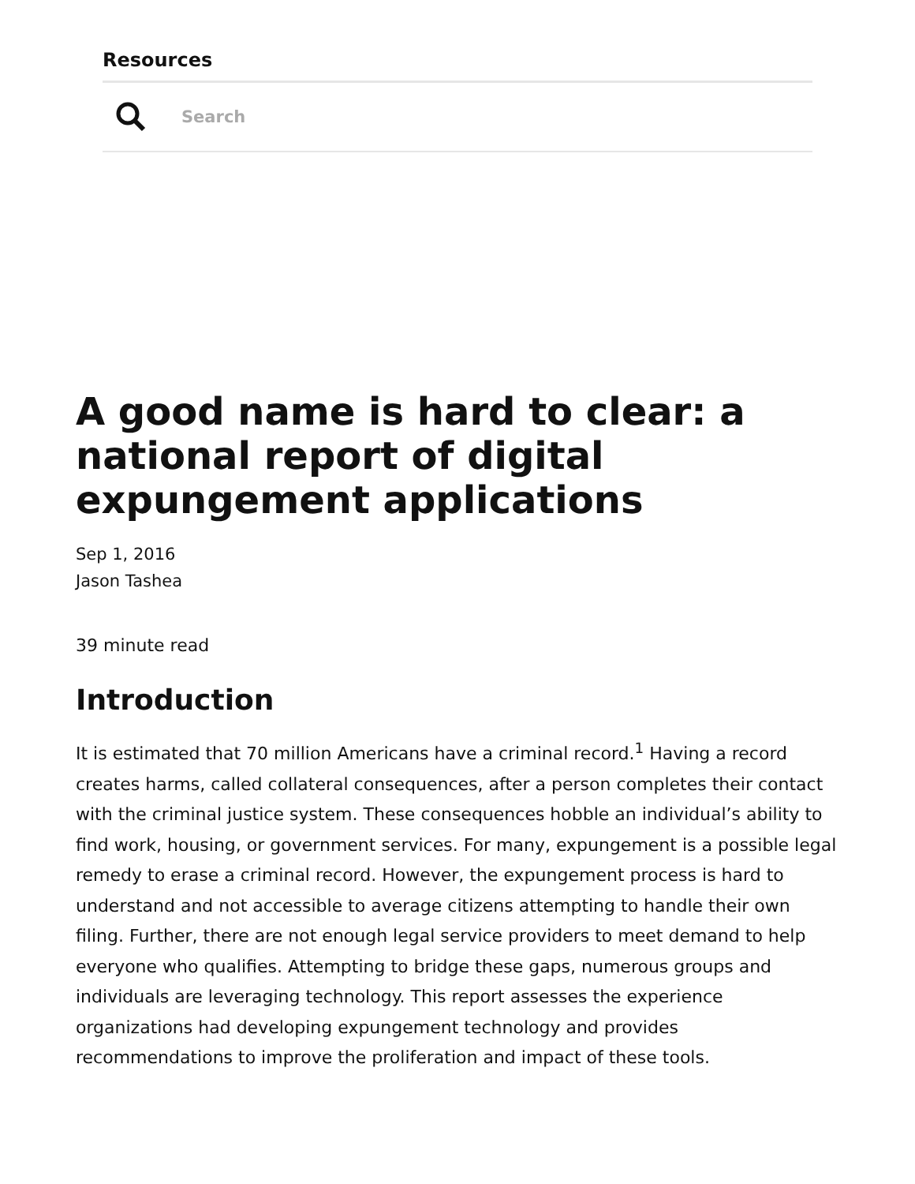Resources
Search
A good name is hard to clear: a national report of digital expungement applications
Sep 1, 2016
Jason Tashea
39 minute read
Introduction
It is estimated that 70 million Americans have a criminal record.<sup>1</sup> Having a record creates harms, called collateral consequences, after a person completes their contact with the criminal justice system. These consequences hobble an individual’s ability to find work, housing, or government services. For many, expungement is a possible legal remedy to erase a criminal record. However, the expungement process is hard to understand and not accessible to average citizens attempting to handle their own filing. Further, there are not enough legal service providers to meet demand to help everyone who qualifies. Attempting to bridge these gaps, numerous groups and individuals are leveraging technology. This report assesses the experience organizations had developing expungement technology and provides recommendations to improve the proliferation and impact of these tools.